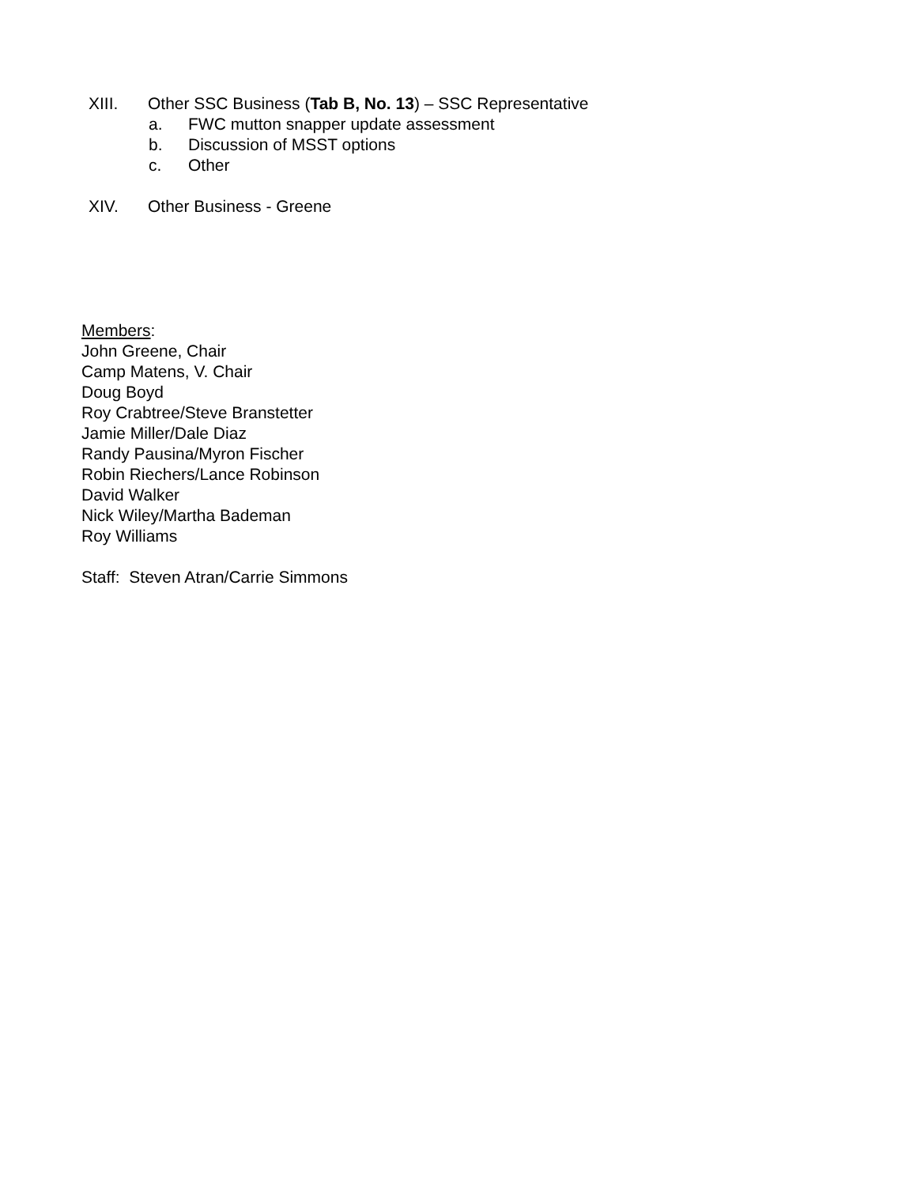XIII. Other SSC Business (Tab B, No. 13) – SSC Representative
a. FWC mutton snapper update assessment
b. Discussion of MSST options
c. Other
XIV. Other Business - Greene
Members:
John Greene, Chair
Camp Matens, V. Chair
Doug Boyd
Roy Crabtree/Steve Branstetter
Jamie Miller/Dale Diaz
Randy Pausina/Myron Fischer
Robin Riechers/Lance Robinson
David Walker
Nick Wiley/Martha Bademan
Roy Williams
Staff: Steven Atran/Carrie Simmons